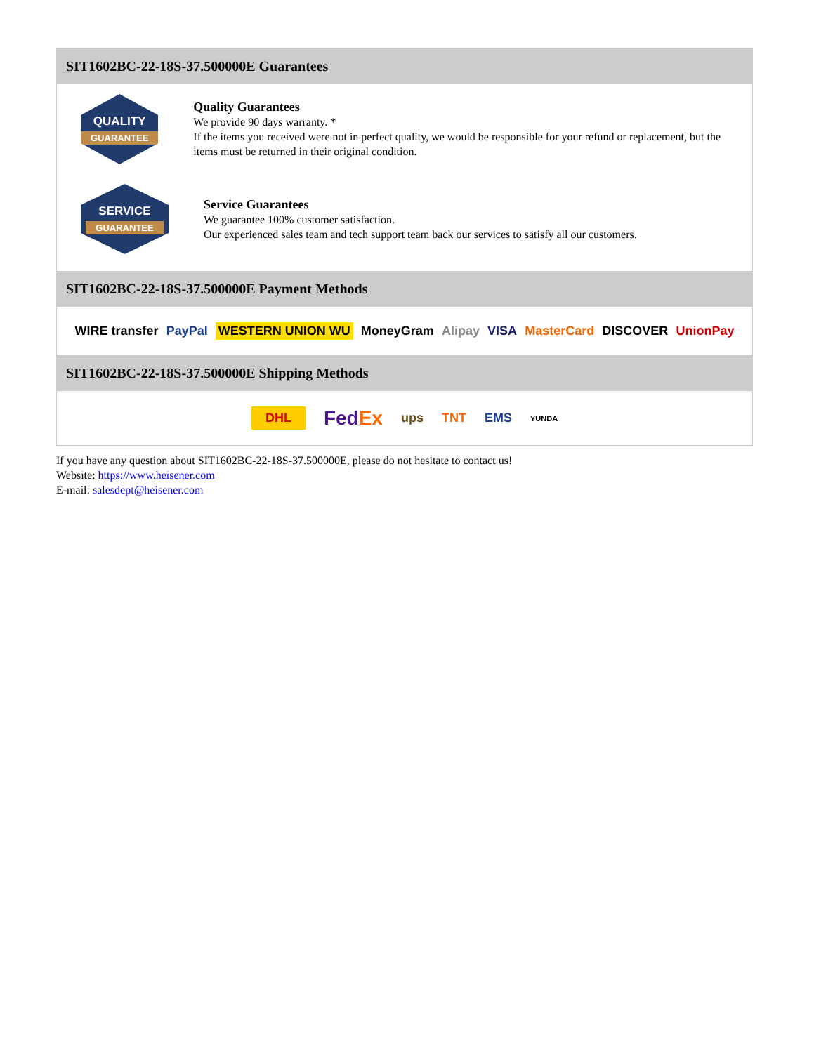SIT1602BC-22-18S-37.500000E Guarantees
QUALITY
GUARANTEE
Quality Guarantees
We provide 90 days warranty. *
If the items you received were not in perfect quality, we would be responsible for your refund or replacement, but the items must be returned in their original condition.
SERVICE
GUARANTEE
Service Guarantees
We guarantee 100% customer satisfaction.
Our experienced sales team and tech support team back our services to satisfy all our customers.
SIT1602BC-22-18S-37.500000E Payment Methods
WIRE transfer PayPal WESTERN UNION WU MoneyGram Alipay VISA MasterCard DISCOVER UnionPay
SIT1602BC-22-18S-37.500000E Shipping Methods
DHL FedEx ups TNT EMS YUNDA
If you have any question about SIT1602BC-22-18S-37.500000E, please do not hesitate to contact us!
Website: https://www.heisener.com
E-mail: salesdept@heisener.com